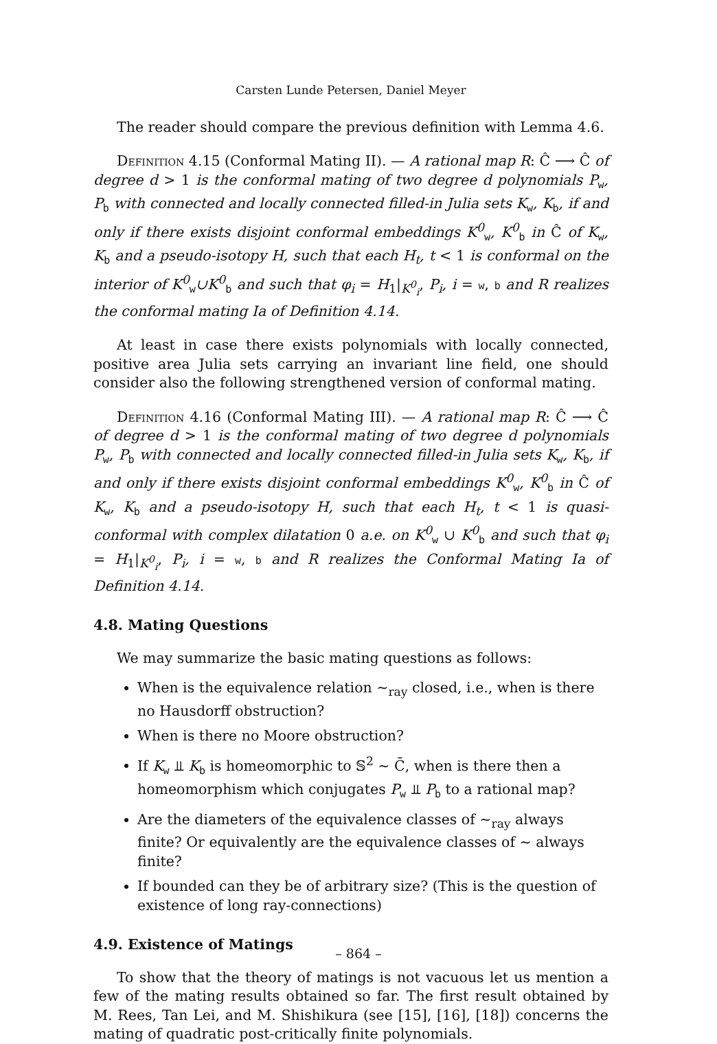Carsten Lunde Petersen, Daniel Meyer
The reader should compare the previous definition with Lemma 4.6.
Definition 4.15 (Conformal Mating II). — A rational map R: Ĉ ⟶ Ĉ of degree d > 1 is the conformal mating of two degree d polynomials P<sub>w</sub>, P<sub>b</sub> with connected and locally connected filled-in Julia sets K<sub>w</sub>, K<sub>b</sub>, if and only if there exists disjoint conformal embeddings K<sup>0</sup><sub>w</sub>, K<sup>0</sup><sub>b</sub> in Ĉ of K<sub>w</sub>, K<sub>b</sub> and a pseudo-isotopy H, such that each H<sub>t</sub>, t < 1 is conformal on the interior of K<sup>0</sup><sub>w</sub>∪K<sup>0</sup><sub>b</sub> and such that φ<sub>i</sub> = H<sub>1</sub>|<sub>K<sup>0</sup><sub>i</sub></sub>, P<sub>i</sub>, i = w, b and R realizes the conformal mating Ia of Definition 4.14.
At least in case there exists polynomials with locally connected, positive area Julia sets carrying an invariant line field, one should consider also the following strengthened version of conformal mating.
Definition 4.16 (Conformal Mating III). — A rational map R: Ĉ ⟶ Ĉ of degree d > 1 is the conformal mating of two degree d polynomials P<sub>w</sub>, P<sub>b</sub> with connected and locally connected filled-in Julia sets K<sub>w</sub>, K<sub>b</sub>, if and only if there exists disjoint conformal embeddings K<sup>0</sup><sub>w</sub>, K<sup>0</sup><sub>b</sub> in Ĉ of K<sub>w</sub>, K<sub>b</sub> and a pseudo-isotopy H, such that each H<sub>t</sub>, t < 1 is quasi-conformal with complex dilatation 0 a.e. on K<sup>0</sup><sub>w</sub> ∪ K<sup>0</sup><sub>b</sub> and such that φ<sub>i</sub> = H<sub>1</sub>|<sub>K<sup>0</sup><sub>i</sub></sub>, P<sub>i</sub>, i = w, b and R realizes the Conformal Mating Ia of Definition 4.14.
4.8. Mating Questions
We may summarize the basic mating questions as follows:
When is the equivalence relation ∼<sub>ray</sub> closed, i.e., when is there no Hausdorff obstruction?
When is there no Moore obstruction?
If K<sub>w</sub> ⫫ K<sub>b</sub> is homeomorphic to 𝕊<sup>2</sup> ∼ C̄, when is there then a homeomorphism which conjugates P<sub>w</sub> ⫫ P<sub>b</sub> to a rational map?
Are the diameters of the equivalence classes of ∼<sub>ray</sub> always finite? Or equivalently are the equivalence classes of ∼ always finite?
If bounded can they be of arbitrary size? (This is the question of existence of long ray-connections)
4.9. Existence of Matings
To show that the theory of matings is not vacuous let us mention a few of the mating results obtained so far. The first result obtained by M. Rees, Tan Lei, and M. Shishikura (see [15], [16], [18]) concerns the mating of quadratic post-critically finite polynomials.
– 864 –